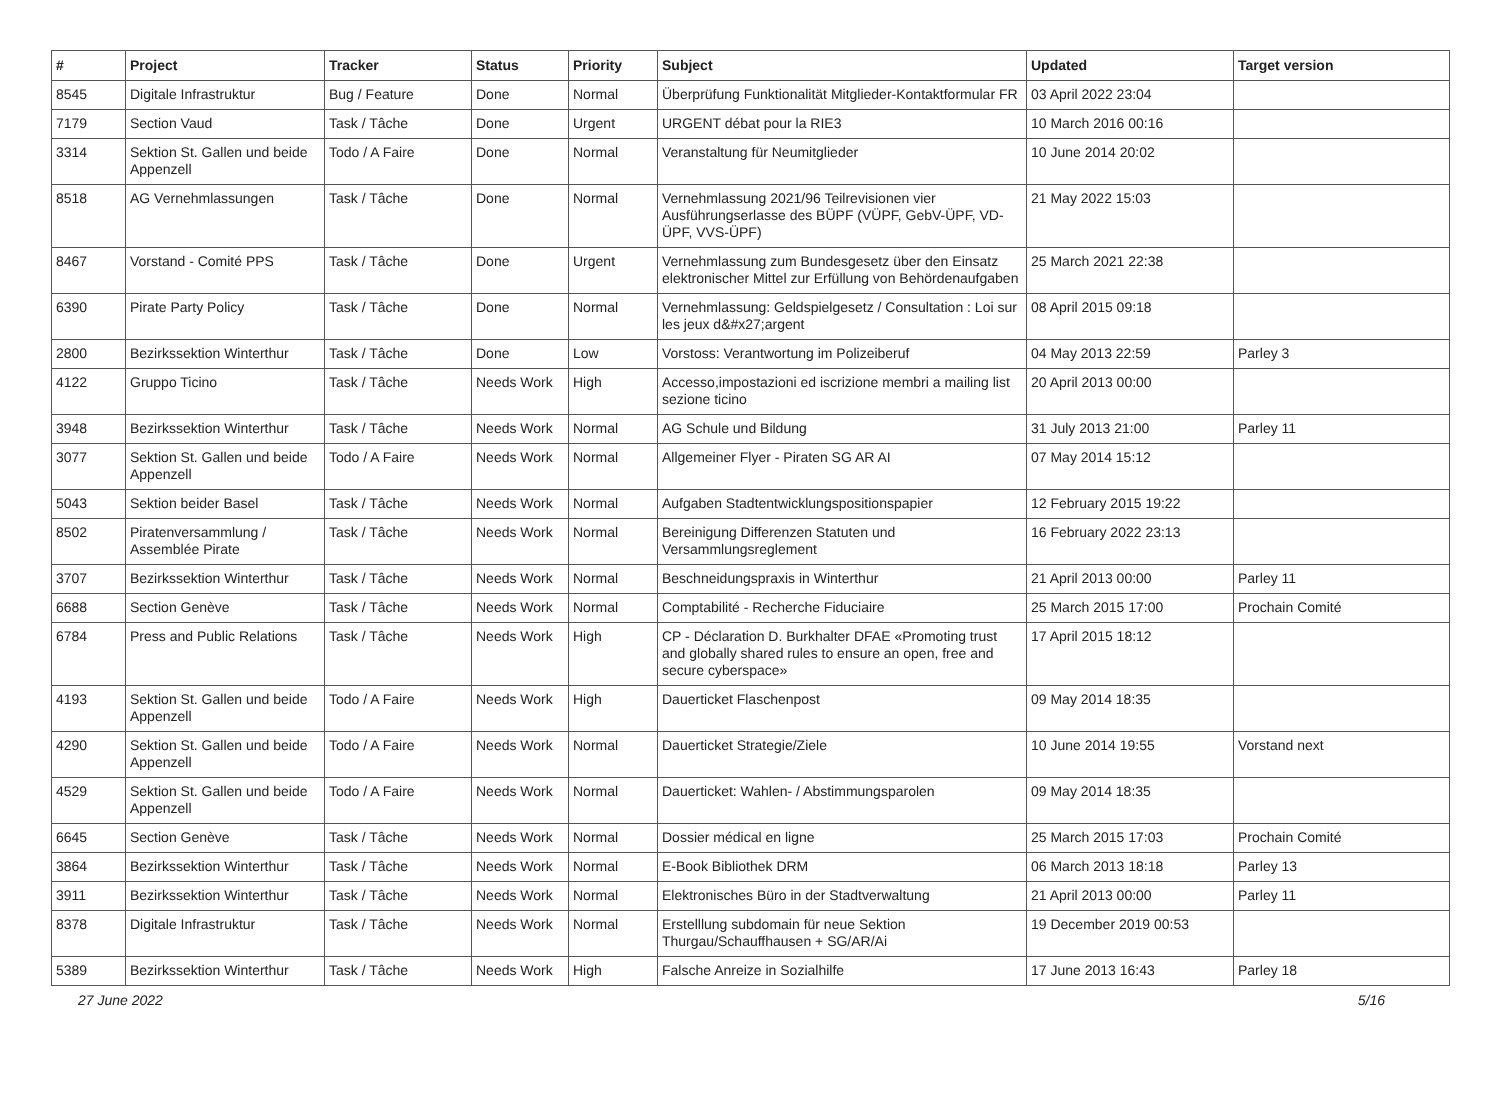| # | Project | Tracker | Status | Priority | Subject | Updated | Target version |
| --- | --- | --- | --- | --- | --- | --- | --- |
| 8545 | Digitale Infrastruktur | Bug / Feature | Done | Normal | Überprüfung Funktionalität Mitglieder-Kontaktformular FR | 03 April 2022 23:04 | |
| 7179 | Section Vaud | Task / Tâche | Done | Urgent | URGENT débat pour la RIE3 | 10 March 2016 00:16 | |
| 3314 | Sektion St. Gallen und beide Appenzell | Todo / A Faire | Done | Normal | Veranstaltung für Neumitglieder | 10 June 2014 20:02 | |
| 8518 | AG Vernehmlassungen | Task / Tâche | Done | Normal | Vernehmlassung 2021/96 Teilrevisionen vier Ausführungserlasse des BÜPF (VÜPF, GebV-ÜPF, VD-ÜPF, VVS-ÜPF) | 21 May 2022 15:03 | |
| 8467 | Vorstand - Comité PPS | Task / Tâche | Done | Urgent | Vernehmlassung zum Bundesgesetz über den Einsatz elektronischer Mittel zur Erfüllung von Behördenaufgaben | 25 March 2021 22:38 | |
| 6390 | Pirate Party Policy | Task / Tâche | Done | Normal | Vernehmlassung: Geldspielgesetz / Consultation : Loi sur les jeux d&#x27;argent | 08 April 2015 09:18 | |
| 2800 | Bezirkssektion Winterthur | Task / Tâche | Done | Low | Vorstoss: Verantwortung im Polizeiberuf | 04 May 2013 22:59 | Parley 3 |
| 4122 | Gruppo Ticino | Task / Tâche | Needs Work | High | Accesso,impostazioni ed iscrizione membri a mailing list sezione ticino | 20 April 2013 00:00 | |
| 3948 | Bezirkssektion Winterthur | Task / Tâche | Needs Work | Normal | AG Schule und Bildung | 31 July 2013 21:00 | Parley 11 |
| 3077 | Sektion St. Gallen und beide Appenzell | Todo / A Faire | Needs Work | Normal | Allgemeiner Flyer - Piraten SG AR AI | 07 May 2014 15:12 | |
| 5043 | Sektion beider Basel | Task / Tâche | Needs Work | Normal | Aufgaben Stadtentwicklungspositionspapier | 12 February 2015 19:22 | |
| 8502 | Piratenversammlung / Assemblée Pirate | Task / Tâche | Needs Work | Normal | Bereinigung Differenzen Statuten und Versammlungsreglement | 16 February 2022 23:13 | |
| 3707 | Bezirkssektion Winterthur | Task / Tâche | Needs Work | Normal | Beschneidungspraxis in Winterthur | 21 April 2013 00:00 | Parley 11 |
| 6688 | Section Genève | Task / Tâche | Needs Work | Normal | Comptabilité - Recherche Fiduciaire | 25 March 2015 17:00 | Prochain Comité |
| 6784 | Press and Public Relations | Task / Tâche | Needs Work | High | CP - Déclaration D. Burkhalter DFAE «Promoting trust and globally shared rules to ensure an open, free and secure cyberspace» | 17 April 2015 18:12 | |
| 4193 | Sektion St. Gallen und beide Appenzell | Todo / A Faire | Needs Work | High | Dauerticket Flaschenpost | 09 May 2014 18:35 | |
| 4290 | Sektion St. Gallen und beide Appenzell | Todo / A Faire | Needs Work | Normal | Dauerticket Strategie/Ziele | 10 June 2014 19:55 | Vorstand next |
| 4529 | Sektion St. Gallen und beide Appenzell | Todo / A Faire | Needs Work | Normal | Dauerticket: Wahlen- / Abstimmungsparolen | 09 May 2014 18:35 | |
| 6645 | Section Genève | Task / Tâche | Needs Work | Normal | Dossier médical en ligne | 25 March 2015 17:03 | Prochain Comité |
| 3864 | Bezirkssektion Winterthur | Task / Tâche | Needs Work | Normal | E-Book Bibliothek DRM | 06 March 2013 18:18 | Parley 13 |
| 3911 | Bezirkssektion Winterthur | Task / Tâche | Needs Work | Normal | Elektronisches Büro in der Stadtverwaltung | 21 April 2013 00:00 | Parley 11 |
| 8378 | Digitale Infrastruktur | Task / Tâche | Needs Work | Normal | Erstelllung subdomain für neue Sektion Thurgau/Schauffhausen + SG/AR/Ai | 19 December 2019 00:53 | |
| 5389 | Bezirkssektion Winterthur | Task / Tâche | Needs Work | High | Falsche Anreize in Sozialhilfe | 17 June 2013 16:43 | Parley 18 |
27 June 2022 5/16